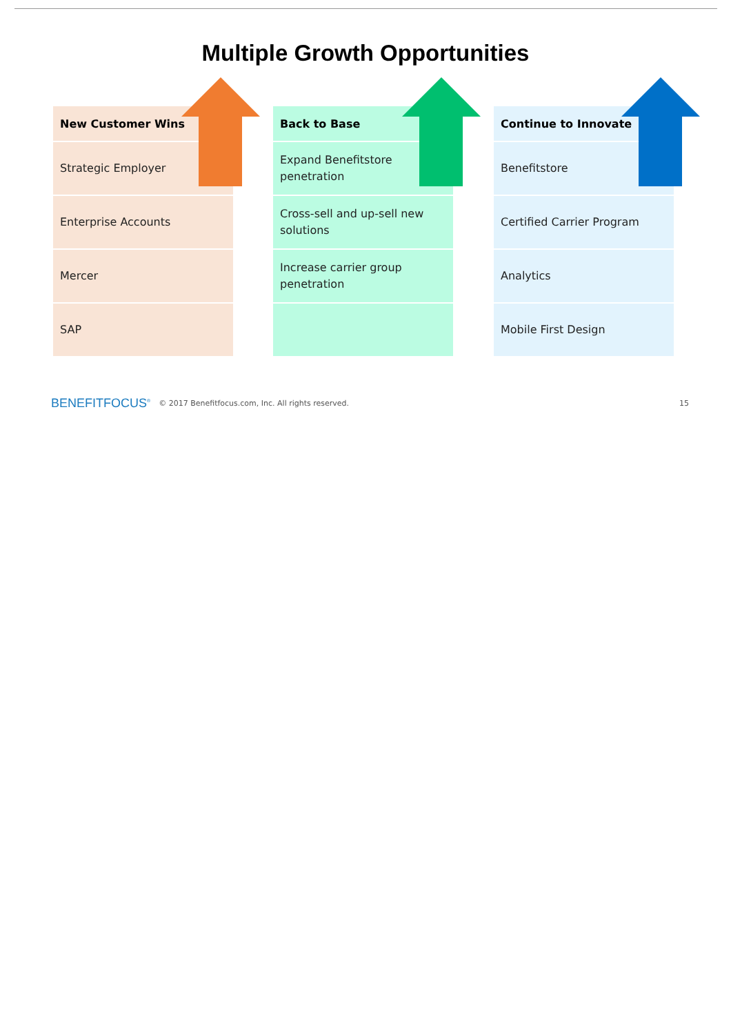Multiple Growth Opportunities
| New Customer Wins |
| --- |
| Strategic Employer |
| Enterprise Accounts |
| Mercer |
| SAP |
| Back to Base |
| --- |
| Expand Benefitstore penetration |
| Cross-sell and up-sell new solutions |
| Increase carrier group penetration |
| Continue to Innovate |
| --- |
| Benefitstore |
| Certified Carrier Program |
| Analytics |
| Mobile First Design |
BENEFITFOCUS<sup>®</sup> © 2017 Benefitfocus.com, Inc. All rights reserved. 15